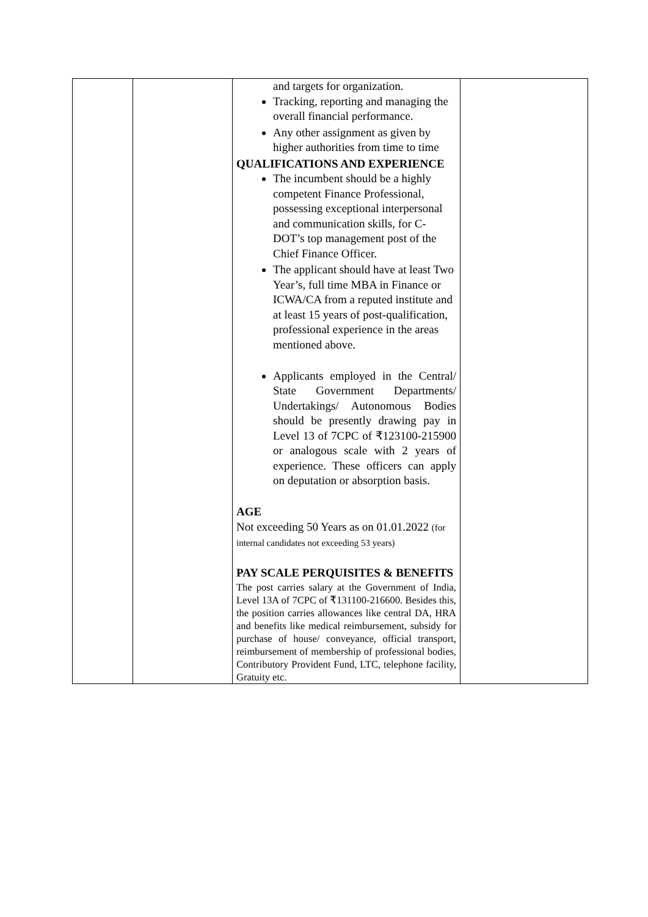| | | and targets for organization. Tracking, reporting and managing the overall financial performance. Any other assignment as given by higher authorities from time to time QUALIFICATIONS AND EXPERIENCE The incumbent should be a highly competent Finance Professional, possessing exceptional interpersonal and communication skills, for C-DOT’s top management post of the Chief Finance Officer. The applicant should have at least Two Year’s, full time MBA in Finance or ICWA/CA from a reputed institute and at least 15 years of post-qualification, professional experience in the areas mentioned above. Applicants employed in the Central/ State Government Departments/ Undertakings/ Autonomous Bodies should be presently drawing pay in Level 13 of 7CPC of ₹123100-215900 or analogous scale with 2 years of experience. These officers can apply on deputation or absorption basis. AGE Not exceeding 50 Years as on 01.01.2022 (for internal candidates not exceeding 53 years) PAY SCALE PERQUISITES & BENEFITS The post carries salary at the Government of India, Level 13A of 7CPC of ₹131100-216600. Besides this, the position carries allowances like central DA, HRA and benefits like medical reimbursement, subsidy for purchase of house/ conveyance, official transport, reimbursement of membership of professional bodies, Contributory Provident Fund, LTC, telephone facility, Gratuity etc. | |